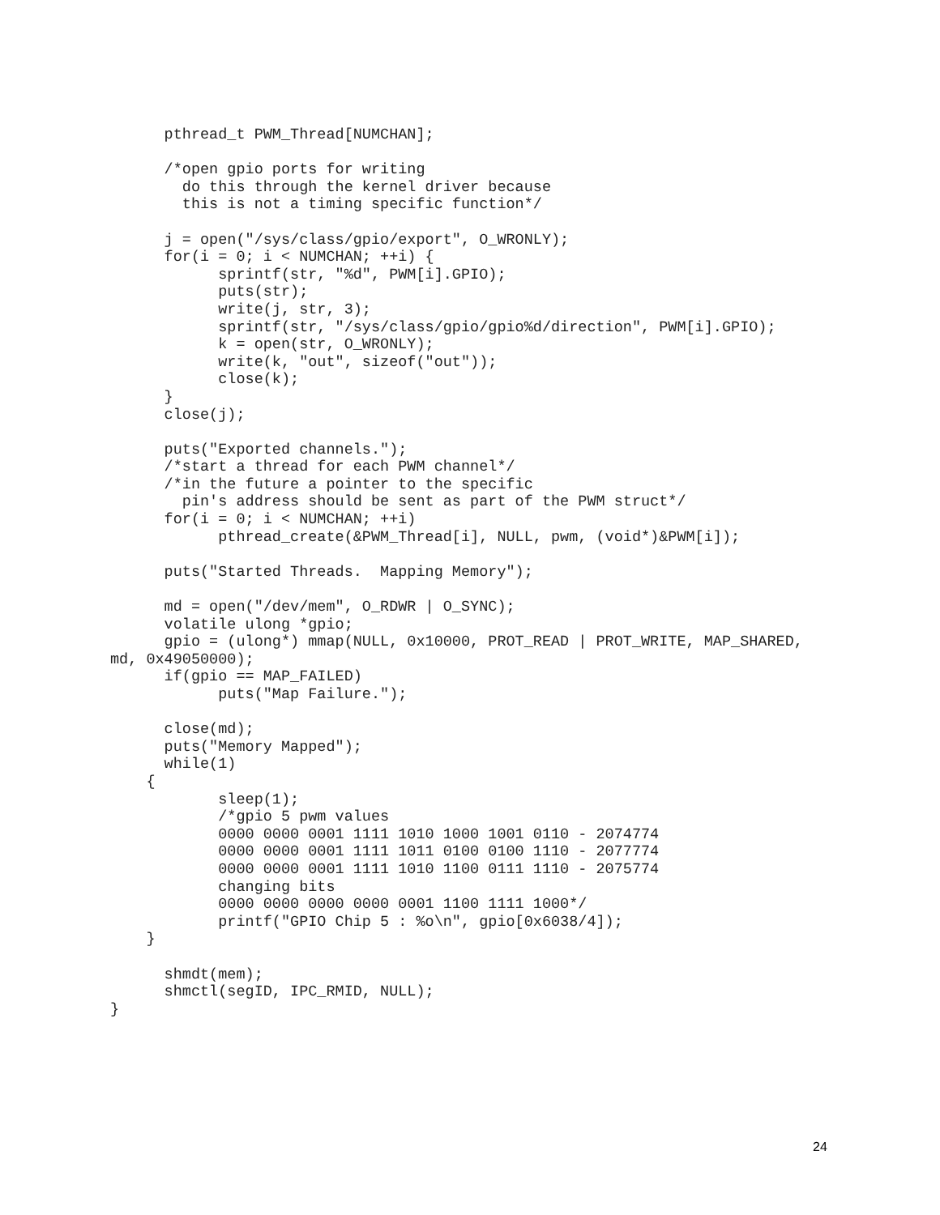pthread_t PWM_Thread[NUMCHAN];

      /*open gpio ports for writing
        do this through the kernel driver because
        this is not a timing specific function*/

      j = open("/sys/class/gpio/export", O_WRONLY);
      for(i = 0; i < NUMCHAN; ++i) {
            sprintf(str, "%d", PWM[i].GPIO);
            puts(str);
            write(j, str, 3);
            sprintf(str, "/sys/class/gpio/gpio%d/direction", PWM[i].GPIO);
            k = open(str, O_WRONLY);
            write(k, "out", sizeof("out"));
            close(k);
      }
      close(j);

      puts("Exported channels.");
      /*start a thread for each PWM channel*/
      /*in the future a pointer to the specific
        pin's address should be sent as part of the PWM struct*/
      for(i = 0; i < NUMCHAN; ++i)
            pthread_create(&PWM_Thread[i], NULL, pwm, (void*)&PWM[i]);

      puts("Started Threads.  Mapping Memory");

      md = open("/dev/mem", O_RDWR | O_SYNC);
      volatile ulong *gpio;
      gpio = (ulong*) mmap(NULL, 0x10000, PROT_READ | PROT_WRITE, MAP_SHARED,
md, 0x49050000);
      if(gpio == MAP_FAILED)
            puts("Map Failure.");

      close(md);
      puts("Memory Mapped");
      while(1)
    {
            sleep(1);
            /*gpio 5 pwm values
            0000 0000 0001 1111 1010 1000 1001 0110 - 2074774
            0000 0000 0001 1111 1011 0100 0100 1110 - 2077774
            0000 0000 0001 1111 1010 1100 0111 1110 - 2075774
            changing bits
            0000 0000 0000 0000 0001 1100 1111 1000*/
            printf("GPIO Chip 5 : %o\n", gpio[0x6038/4]);
    }

      shmdt(mem);
      shmctl(segID, IPC_RMID, NULL);
}
24